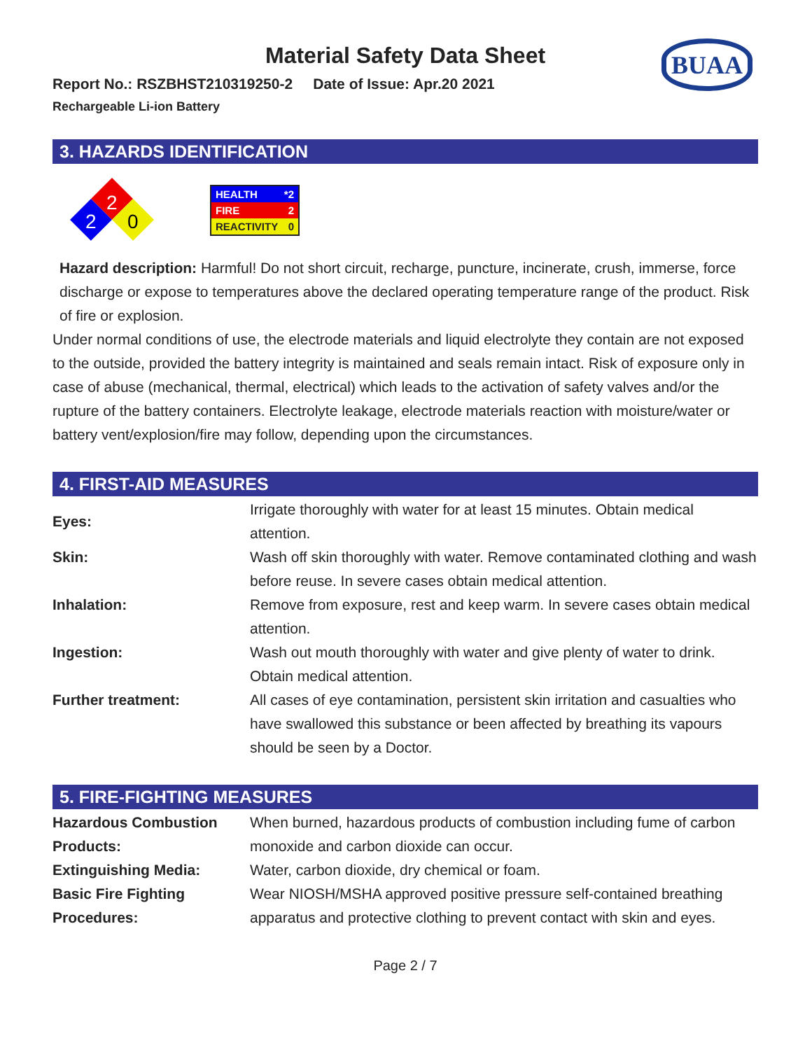Material Safety Data Sheet
BUAA
Report No.: RSZBHST210319250-2 Date of Issue: Apr.20 2021
Rechargeable Li-ion Battery
3. HAZARDS IDENTIFICATION
2
2
0
HEALTH *2
FIRE 2
REACTIVITY 0
Hazard description: Harmful! Do not short circuit, recharge, puncture, incinerate, crush, immerse, force discharge or expose to temperatures above the declared operating temperature range of the product. Risk of fire or explosion.
Under normal conditions of use, the electrode materials and liquid electrolyte they contain are not exposed to the outside, provided the battery integrity is maintained and seals remain intact. Risk of exposure only in case of abuse (mechanical, thermal, electrical) which leads to the activation of safety valves and/or the rupture of the battery containers. Electrolyte leakage, electrode materials reaction with moisture/water or battery vent/explosion/fire may follow, depending upon the circumstances.
4. FIRST-AID MEASURES
| Eyes: | Irrigate thoroughly with water for at least 15 minutes. Obtain medical attention. |
| Skin: | Wash off skin thoroughly with water. Remove contaminated clothing and wash before reuse. In severe cases obtain medical attention. |
| Inhalation: | Remove from exposure, rest and keep warm. In severe cases obtain medical attention. |
| Ingestion: | Wash out mouth thoroughly with water and give plenty of water to drink. Obtain medical attention. |
| Further treatment: | All cases of eye contamination, persistent skin irritation and casualties who have swallowed this substance or been affected by breathing its vapours should be seen by a Doctor. |
5. FIRE-FIGHTING MEASURES
| Hazardous Combustion Products: | When burned, hazardous products of combustion including fume of carbon monoxide and carbon dioxide can occur. |
| Extinguishing Media: | Water, carbon dioxide, dry chemical or foam. |
| Basic Fire Fighting Procedures: | Wear NIOSH/MSHA approved positive pressure self-contained breathing apparatus and protective clothing to prevent contact with skin and eyes. |
Page 2 / 7